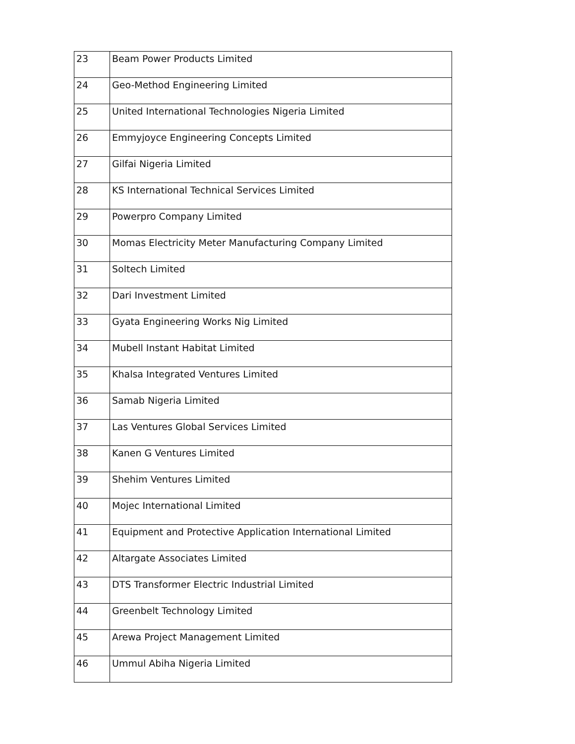| 23 | Beam Power Products Limited |
| 24 | Geo-Method Engineering Limited |
| 25 | United International Technologies Nigeria Limited |
| 26 | Emmyjoyce Engineering Concepts Limited |
| 27 | Gilfai Nigeria Limited |
| 28 | KS International Technical Services Limited |
| 29 | Powerpro Company Limited |
| 30 | Momas Electricity Meter Manufacturing Company Limited |
| 31 | Soltech Limited |
| 32 | Dari Investment Limited |
| 33 | Gyata Engineering Works Nig Limited |
| 34 | Mubell Instant Habitat Limited |
| 35 | Khalsa Integrated Ventures Limited |
| 36 | Samab Nigeria Limited |
| 37 | Las Ventures Global Services Limited |
| 38 | Kanen G Ventures Limited |
| 39 | Shehim Ventures Limited |
| 40 | Mojec International Limited |
| 41 | Equipment and Protective Application International Limited |
| 42 | Altargate Associates Limited |
| 43 | DTS Transformer Electric Industrial Limited |
| 44 | Greenbelt Technology Limited |
| 45 | Arewa Project Management Limited |
| 46 | Ummul Abiha Nigeria Limited |